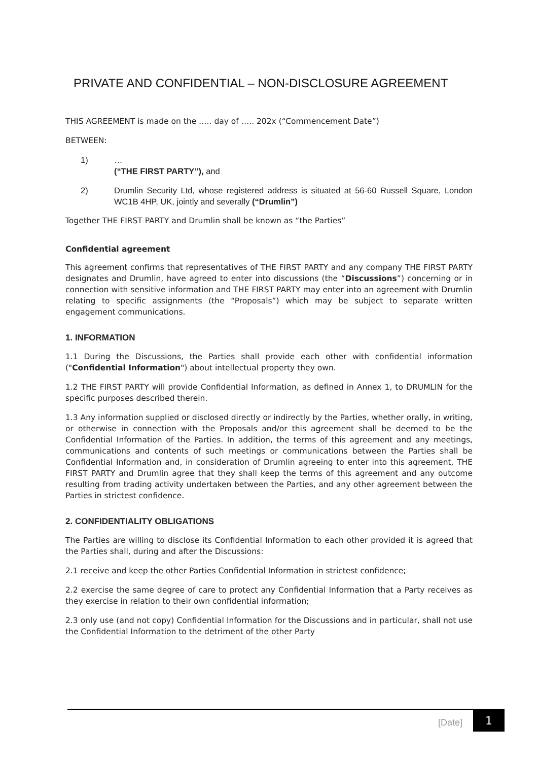PRIVATE AND CONFIDENTIAL – NON-DISCLOSURE AGREEMENT
THIS AGREEMENT is made on the ….. day of ….. 202x (“Commencement Date”)
BETWEEN:
1) …
(“THE FIRST PARTY”), and
2) Drumlin Security Ltd, whose registered address is situated at 56-60 Russell Square, London WC1B 4HP, UK, jointly and severally (“Drumlin”)
Together THE FIRST PARTY and Drumlin shall be known as “the Parties”
Confidential agreement
This agreement confirms that representatives of THE FIRST PARTY and any company THE FIRST PARTY designates and Drumlin, have agreed to enter into discussions (the “Discussions”) concerning or in connection with sensitive information and THE FIRST PARTY may enter into an agreement with Drumlin relating to specific assignments (the “Proposals”) which may be subject to separate written engagement communications.
1. INFORMATION
1.1 During the Discussions, the Parties shall provide each other with confidential information ("Confidential Information") about intellectual property they own.
1.2 THE FIRST PARTY will provide Confidential Information, as defined in Annex 1, to DRUMLIN for the specific purposes described therein.
1.3 Any information supplied or disclosed directly or indirectly by the Parties, whether orally, in writing, or otherwise in connection with the Proposals and/or this agreement shall be deemed to be the Confidential Information of the Parties. In addition, the terms of this agreement and any meetings, communications and contents of such meetings or communications between the Parties shall be Confidential Information and, in consideration of Drumlin agreeing to enter into this agreement, THE FIRST PARTY and Drumlin agree that they shall keep the terms of this agreement and any outcome resulting from trading activity undertaken between the Parties, and any other agreement between the Parties in strictest confidence.
2. CONFIDENTIALITY OBLIGATIONS
The Parties are willing to disclose its Confidential Information to each other provided it is agreed that the Parties shall, during and after the Discussions:
2.1 receive and keep the other Parties Confidential Information in strictest confidence;
2.2 exercise the same degree of care to protect any Confidential Information that a Party receives as they exercise in relation to their own confidential information;
2.3 only use (and not copy) Confidential Information for the Discussions and in particular, shall not use the Confidential Information to the detriment of the other Party
[Date] 1